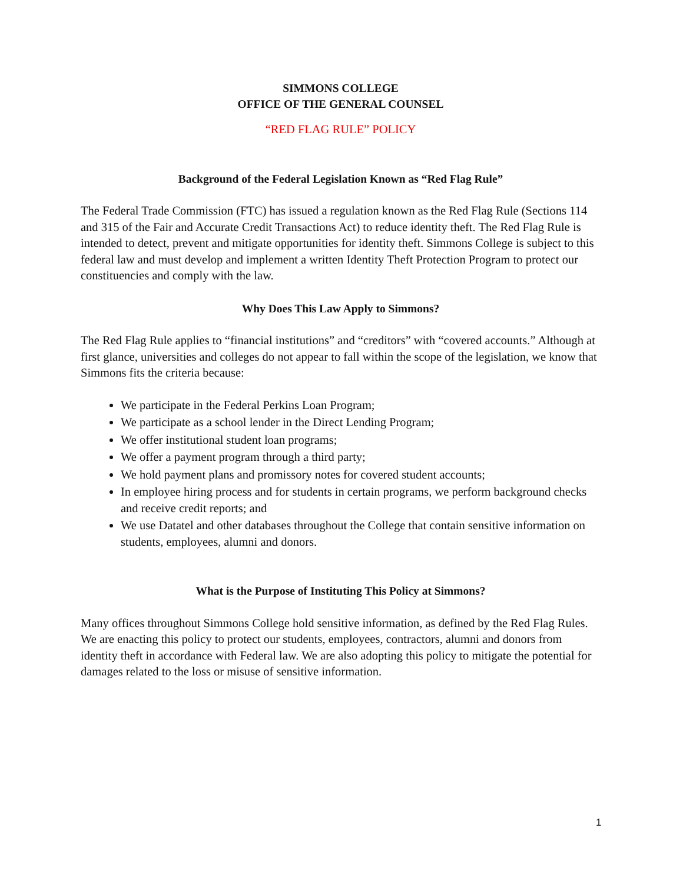SIMMONS COLLEGE
OFFICE OF THE GENERAL COUNSEL
“RED FLAG RULE” POLICY
Background of the Federal Legislation Known as “Red Flag Rule”
The Federal Trade Commission (FTC) has issued a regulation known as the Red Flag Rule (Sections 114 and 315 of the Fair and Accurate Credit Transactions Act) to reduce identity theft. The Red Flag Rule is intended to detect, prevent and mitigate opportunities for identity theft. Simmons College is subject to this federal law and must develop and implement a written Identity Theft Protection Program to protect our constituencies and comply with the law.
Why Does This Law Apply to Simmons?
The Red Flag Rule applies to “financial institutions” and “creditors” with “covered accounts.” Although at first glance, universities and colleges do not appear to fall within the scope of the legislation, we know that Simmons fits the criteria because:
We participate in the Federal Perkins Loan Program;
We participate as a school lender in the Direct Lending Program;
We offer institutional student loan programs;
We offer a payment program through a third party;
We hold payment plans and promissory notes for covered student accounts;
In employee hiring process and for students in certain programs, we perform background checks and receive credit reports; and
We use Datatel and other databases throughout the College that contain sensitive information on students, employees, alumni and donors.
What is the Purpose of Instituting This Policy at Simmons?
Many offices throughout Simmons College hold sensitive information, as defined by the Red Flag Rules. We are enacting this policy to protect our students, employees, contractors, alumni and donors from identity theft in accordance with Federal law. We are also adopting this policy to mitigate the potential for damages related to the loss or misuse of sensitive information.
1